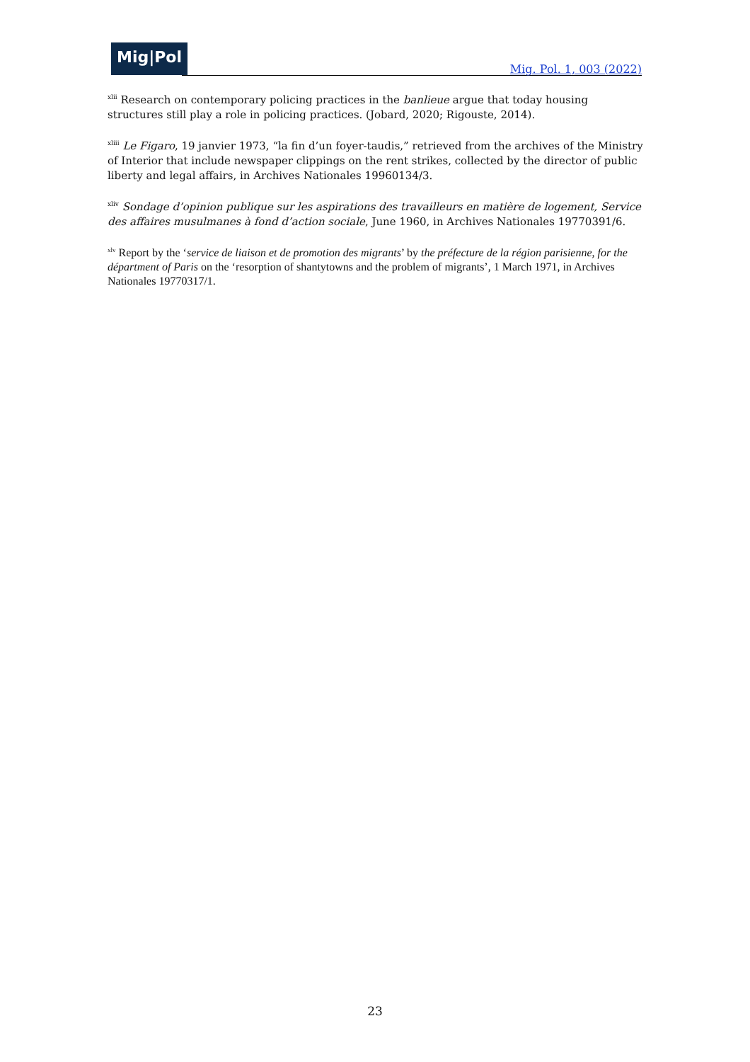Mig|Pol
Mig. Pol. 1, 003 (2022)
<sup>xlii</sup> Research on contemporary policing practices in the banlieue argue that today housing structures still play a role in policing practices. (Jobard, 2020; Rigouste, 2014).
<sup>xliii</sup> Le Figaro, 19 janvier 1973, “la fin d’un foyer-taudis,” retrieved from the archives of the Ministry of Interior that include newspaper clippings on the rent strikes, collected by the director of public liberty and legal affairs, in Archives Nationales 19960134/3.
<sup>xliv</sup> Sondage d’opinion publique sur les aspirations des travailleurs en matière de logement, Service des affaires musulmanes à fond d’action sociale, June 1960, in Archives Nationales 19770391/6.
<sup>xlv</sup> Report by the ‘service de liaison et de promotion des migrants’ by the préfecture de la région parisienne, for the départment of Paris on the ‘resorption of shantytowns and the problem of migrants’, 1 March 1971, in Archives Nationales 19770317/1.
23